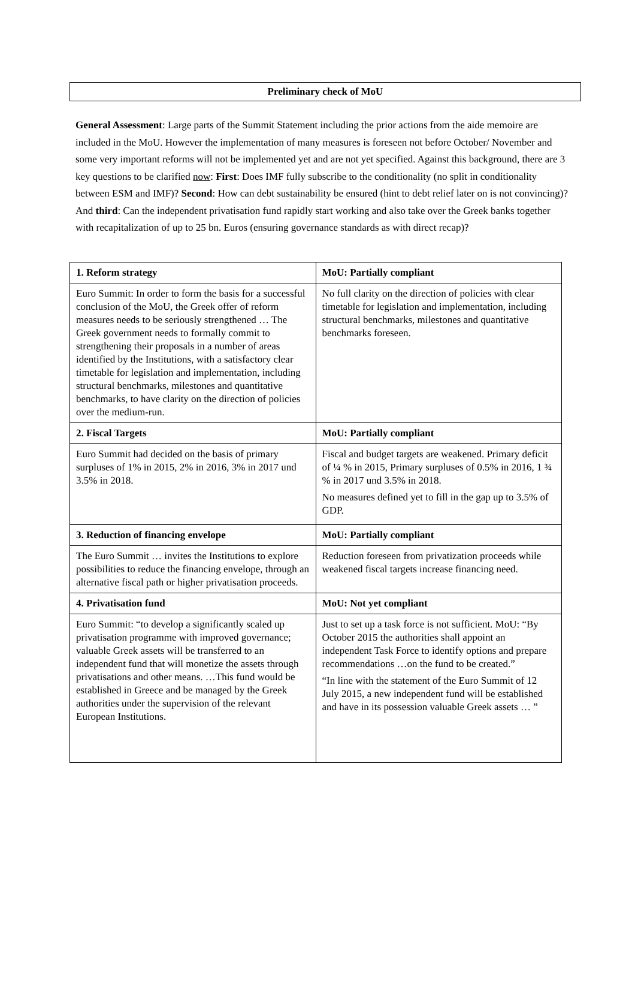Preliminary check of MoU
General Assessment: Large parts of the Summit Statement including the prior actions from the aide memoire are included in the MoU. However the implementation of many measures is foreseen not before October/ November and some very important reforms will not be implemented yet and are not yet specified. Against this background, there are 3 key questions to be clarified now: First: Does IMF fully subscribe to the conditionality (no split in conditionality between ESM and IMF)? Second: How can debt sustainability be ensured (hint to debt relief later on is not convincing)? And third: Can the independent privatisation fund rapidly start working and also take over the Greek banks together with recapitalization of up to 25 bn. Euros (ensuring governance standards as with direct recap)?
| 1. Reform strategy | MoU: Partially compliant |
| --- | --- |
| Euro Summit: In order to form the basis for a successful conclusion of the MoU, the Greek offer of reform measures needs to be seriously strengthened … The Greek government needs to formally commit to strengthening their proposals in a number of areas identified by the Institutions, with a satisfactory clear timetable for legislation and implementation, including structural benchmarks, milestones and quantitative benchmarks, to have clarity on the direction of policies over the medium-run. | No full clarity on the direction of policies with clear timetable for legislation and implementation, including structural benchmarks, milestones and quantitative benchmarks foreseen. |
| 2. Fiscal Targets | MoU: Partially compliant |
| Euro Summit had decided on the basis of primary surpluses of 1% in 2015, 2% in 2016, 3% in 2017 und 3.5% in 2018. | Fiscal and budget targets are weakened. Primary deficit of ¼ % in 2015, Primary surpluses of 0.5% in 2016, 1 ¾ % in 2017 und 3.5% in 2018. No measures defined yet to fill in the gap up to 3.5% of GDP. |
| 3. Reduction of financing envelope | MoU: Partially compliant |
| The Euro Summit … invites the Institutions to explore possibilities to reduce the financing envelope, through an alternative fiscal path or higher privatisation proceeds. | Reduction foreseen from privatization proceeds while weakened fiscal targets increase financing need. |
| 4. Privatisation fund | MoU: Not yet compliant |
| Euro Summit: “to develop a significantly scaled up privatisation programme with improved governance; valuable Greek assets will be transferred to an independent fund that will monetize the assets through privatisations and other means. …This fund would be established in Greece and be managed by the Greek authorities under the supervision of the relevant European Institutions. | Just to set up a task force is not sufficient. MoU: “By October 2015 the authorities shall appoint an independent Task Force to identify options and prepare recommendations …on the fund to be created.” “In line with the statement of the Euro Summit of 12 July 2015, a new independent fund will be established and have in its possession valuable Greek assets … ” |